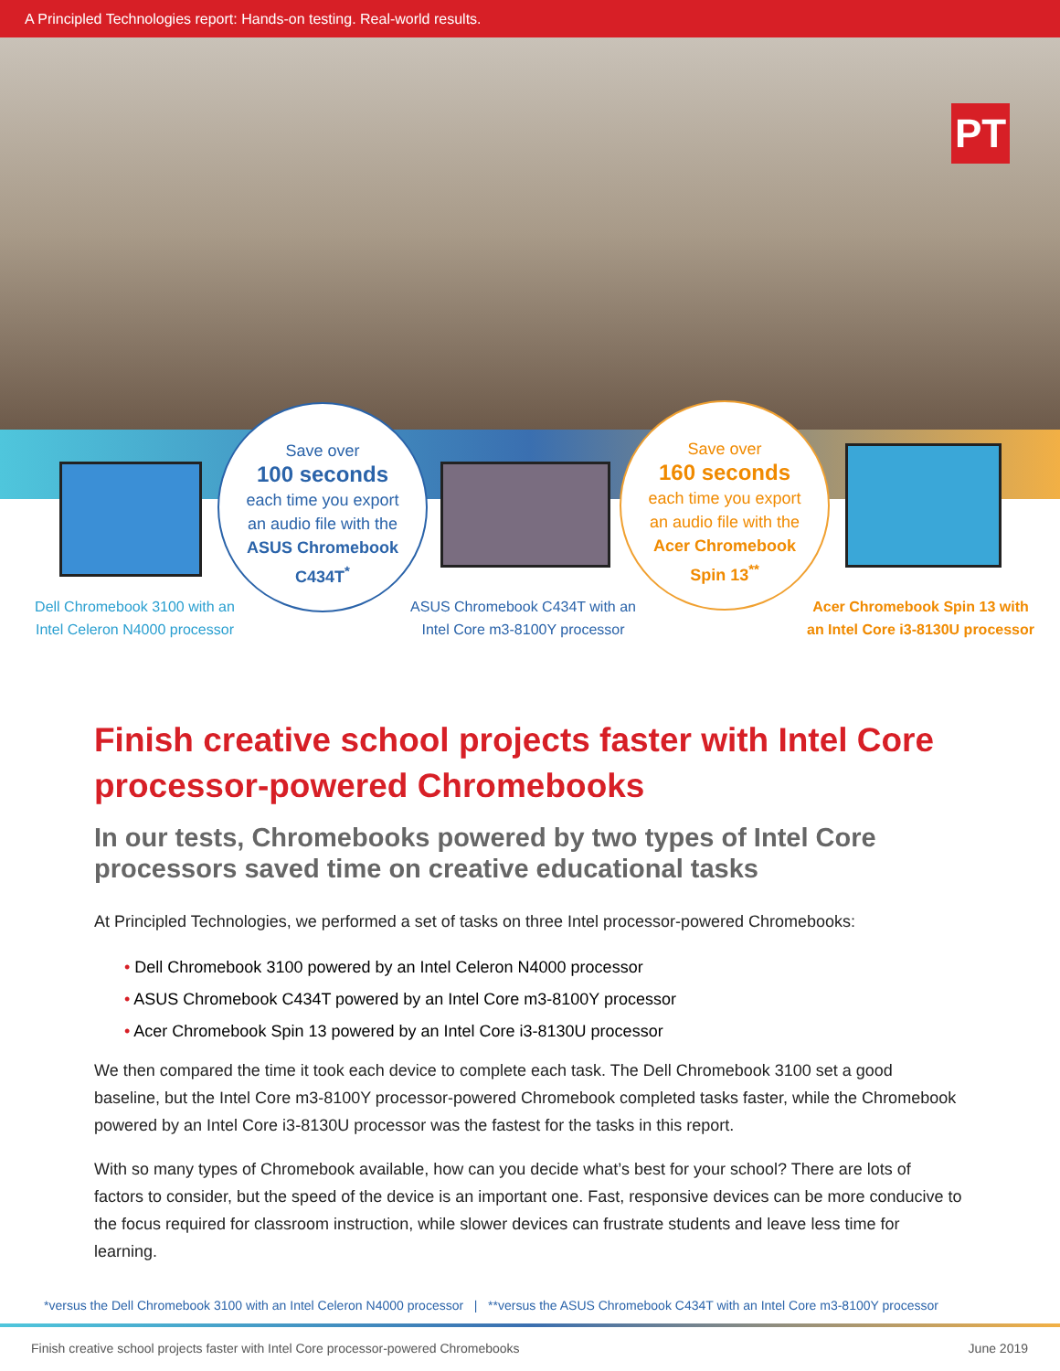A Principled Technologies report: Hands-on testing. Real-world results.
PT
Save over
100 seconds
each time you export
an audio file with the
ASUS Chromebook
C434T<sup>*</sup>
Save over
160 seconds
each time you export
an audio file with the
Acer Chromebook
Spin 13<sup>**</sup>
Dell Chromebook 3100 with an
Intel Celeron N4000 processor
ASUS Chromebook C434T with an
Intel Core m3-8100Y processor
Acer Chromebook Spin 13 with
an Intel Core i3-8130U processor
Finish creative school projects faster with Intel Core processor-powered Chromebooks
In our tests, Chromebooks powered by two types of Intel Core processors saved time on creative educational tasks
At Principled Technologies, we performed a set of tasks on three Intel processor-powered Chromebooks:
• Dell Chromebook 3100 powered by an Intel Celeron N4000 processor
• ASUS Chromebook C434T powered by an Intel Core m3-8100Y processor
• Acer Chromebook Spin 13 powered by an Intel Core i3-8130U processor
We then compared the time it took each device to complete each task. The Dell Chromebook 3100 set a good baseline, but the Intel Core m3-8100Y processor-powered Chromebook completed tasks faster, while the Chromebook powered by an Intel Core i3-8130U processor was the fastest for the tasks in this report.
With so many types of Chromebook available, how can you decide what’s best for your school? There are lots of factors to consider, but the speed of the device is an important one. Fast, responsive devices can be more conducive to the focus required for classroom instruction, while slower devices can frustrate students and leave less time for learning.
*versus the Dell Chromebook 3100 with an Intel Celeron N4000 processor | **versus the ASUS Chromebook C434T with an Intel Core m3-8100Y processor
Finish creative school projects faster with Intel Core processor-powered Chromebooks June 2019